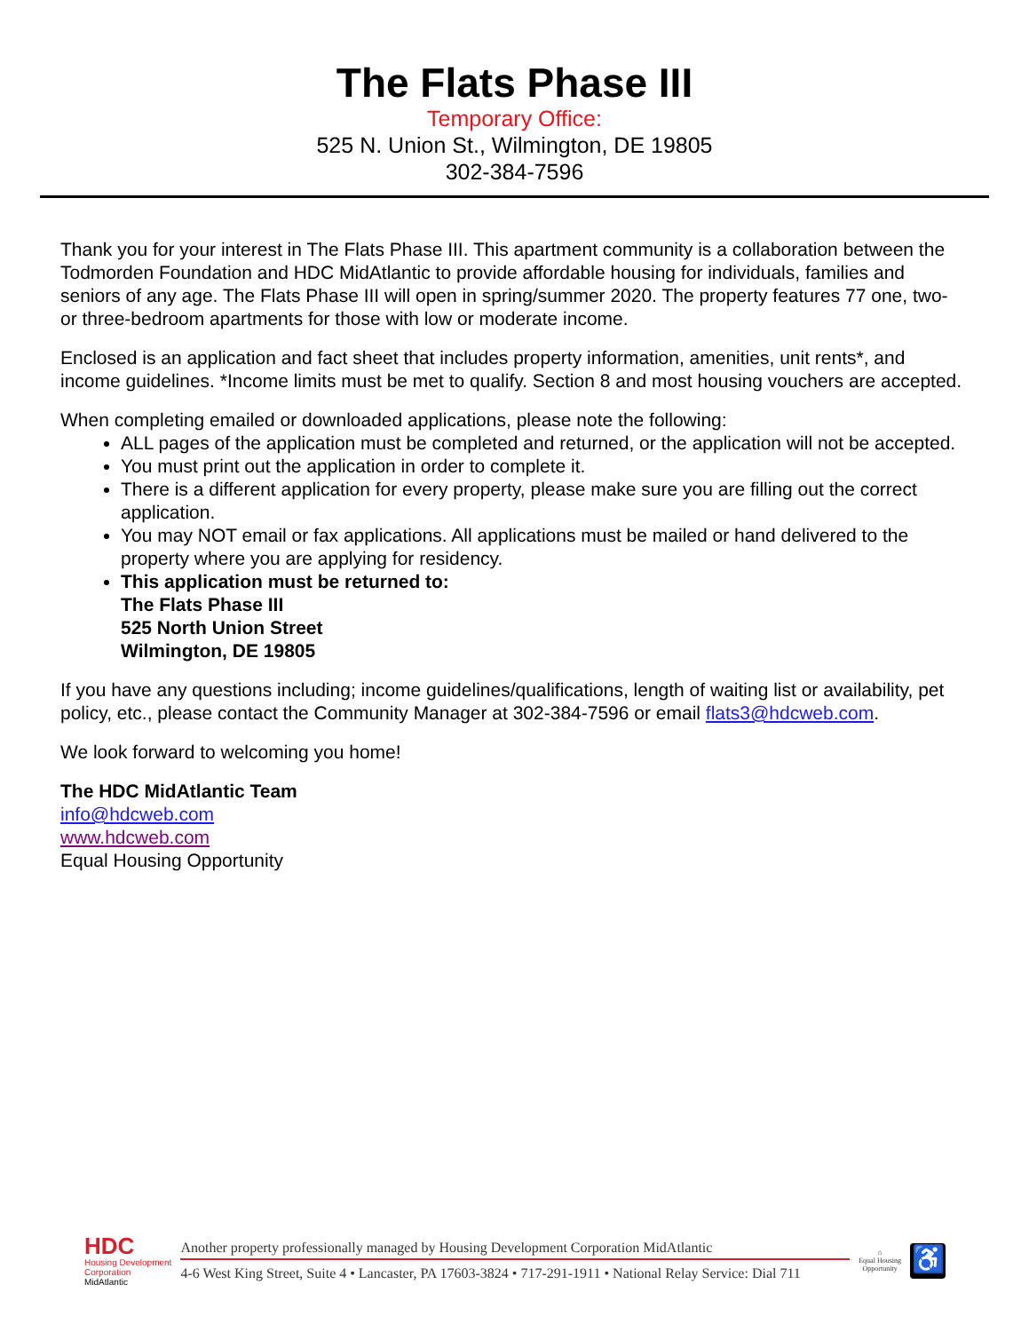The Flats Phase III
Temporary Office:
525 N. Union St., Wilmington, DE 19805
302-384-7596
Thank you for your interest in The Flats Phase III. This apartment community is a collaboration between the Todmorden Foundation and HDC MidAtlantic to provide affordable housing for individuals, families and seniors of any age. The Flats Phase III will open in spring/summer 2020. The property features 77 one, two- or three-bedroom apartments for those with low or moderate income.
Enclosed is an application and fact sheet that includes property information, amenities, unit rents*, and income guidelines. *Income limits must be met to qualify. Section 8 and most housing vouchers are accepted.
When completing emailed or downloaded applications, please note the following:
ALL pages of the application must be completed and returned, or the application will not be accepted.
You must print out the application in order to complete it.
There is a different application for every property, please make sure you are filling out the correct application.
You may NOT email or fax applications. All applications must be mailed or hand delivered to the property where you are applying for residency.
This application must be returned to:
The Flats Phase III
525 North Union Street
Wilmington, DE 19805
If you have any questions including; income guidelines/qualifications, length of waiting list or availability, pet policy, etc., please contact the Community Manager at 302-384-7596 or email flats3@hdcweb.com.
We look forward to welcoming you home!
The HDC MidAtlantic Team
info@hdcweb.com
www.hdcweb.com
Equal Housing Opportunity
HDC
Housing Development
Corporation
MidAtlantic
Another property professionally managed by Housing Development Corporation MidAtlantic
4-6 West King Street, Suite 4 • Lancaster, PA 17603-3824 • 717-291-1911 • National Relay Service: Dial 711
⌂
Equal Housing
Opportunity
♿